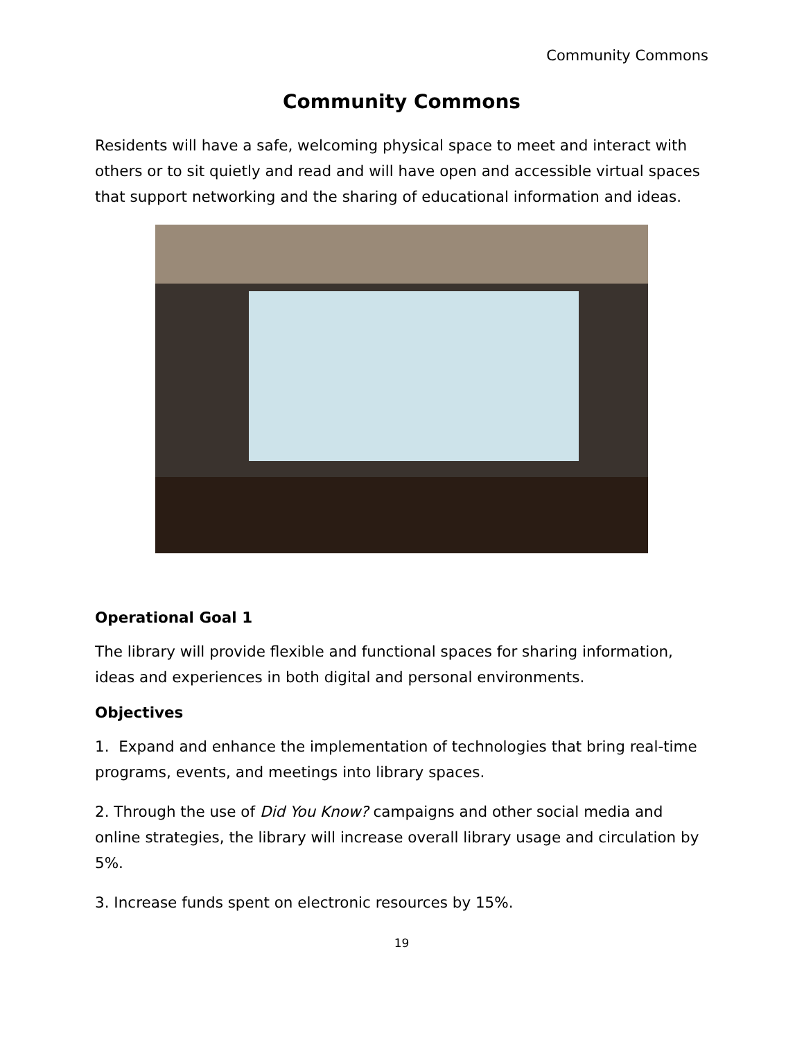Community Commons
Community Commons
Residents will have a safe, welcoming physical space to meet and interact with others or to sit quietly and read and will have open and accessible virtual spaces that support networking and the sharing of educational information and ideas.
Operational Goal 1
The library will provide flexible and functional spaces for sharing information, ideas and experiences in both digital and personal environments.
Objectives
1. Expand and enhance the implementation of technologies that bring real-time programs, events, and meetings into library spaces.
2. Through the use of Did You Know? campaigns and other social media and online strategies, the library will increase overall library usage and circulation by 5%.
3. Increase funds spent on electronic resources by 15%.
19